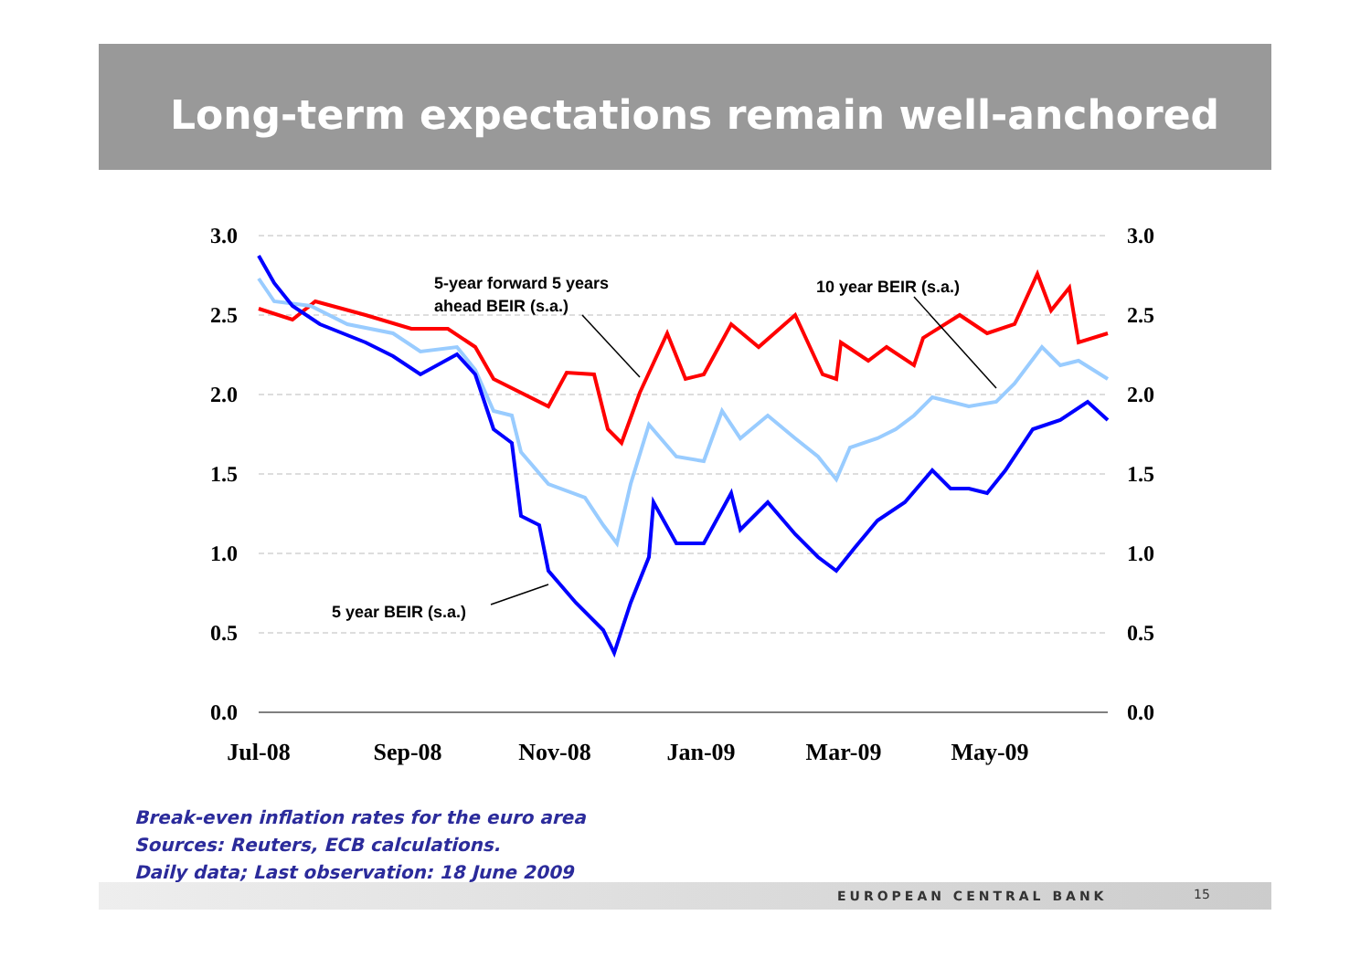Long-term expectations remain well-anchored
3.0
2.5
2.0
1.5
1.0
0.5
0.0
3.0
2.5
2.0
1.5
1.0
0.5
0.0
Jul-08
Sep-08
Nov-08
Jan-09
Mar-09
May-09
5-year forward 5 years
ahead BEIR (s.a.)
10 year BEIR (s.a.)
5 year BEIR (s.a.)
Break-even inflation rates for the euro area
Sources: Reuters, ECB calculations.
Daily data; Last observation: 18 June 2009
EUROPEAN CENTRAL BANK 15